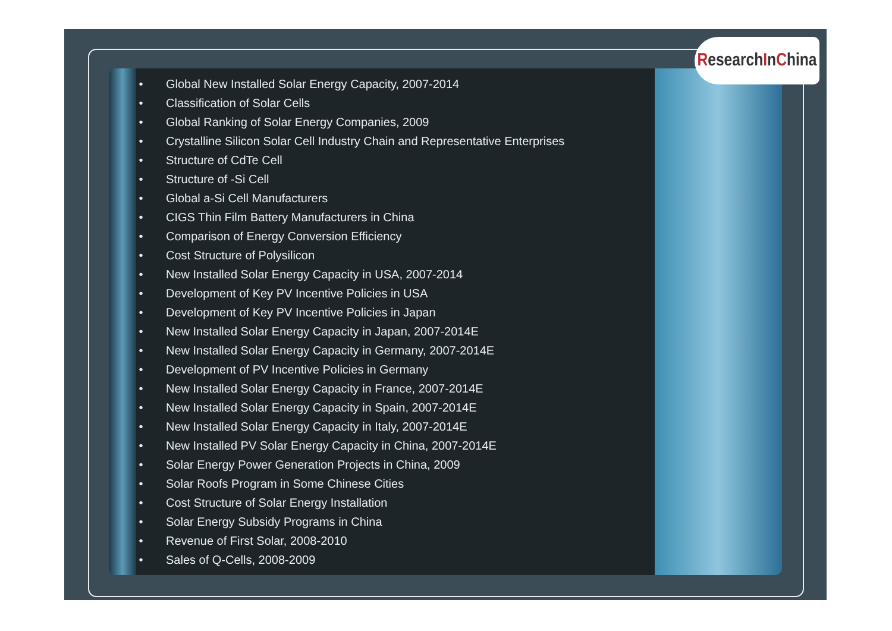ResearchInChina
• Global New Installed Solar Energy Capacity, 2007-2014
• Classification of Solar Cells
• Global Ranking of Solar Energy Companies, 2009
• Crystalline Silicon Solar Cell Industry Chain and Representative Enterprises
• Structure of CdTe Cell
• Structure of -Si Cell
• Global a-Si Cell Manufacturers
• CIGS Thin Film Battery Manufacturers in China
• Comparison of Energy Conversion Efficiency
• Cost Structure of Polysilicon
• New Installed Solar Energy Capacity in USA, 2007-2014
• Development of Key PV Incentive Policies in USA
• Development of Key PV Incentive Policies in Japan
• New Installed Solar Energy Capacity in Japan, 2007-2014E
• New Installed Solar Energy Capacity in Germany, 2007-2014E
• Development of PV Incentive Policies in Germany
• New Installed Solar Energy Capacity in France, 2007-2014E
• New Installed Solar Energy Capacity in Spain, 2007-2014E
• New Installed Solar Energy Capacity in Italy, 2007-2014E
• New Installed PV Solar Energy Capacity in China, 2007-2014E
• Solar Energy Power Generation Projects in China, 2009
• Solar Roofs Program in Some Chinese Cities
• Cost Structure of Solar Energy Installation
• Solar Energy Subsidy Programs in China
• Revenue of First Solar, 2008-2010
• Sales of Q-Cells, 2008-2009